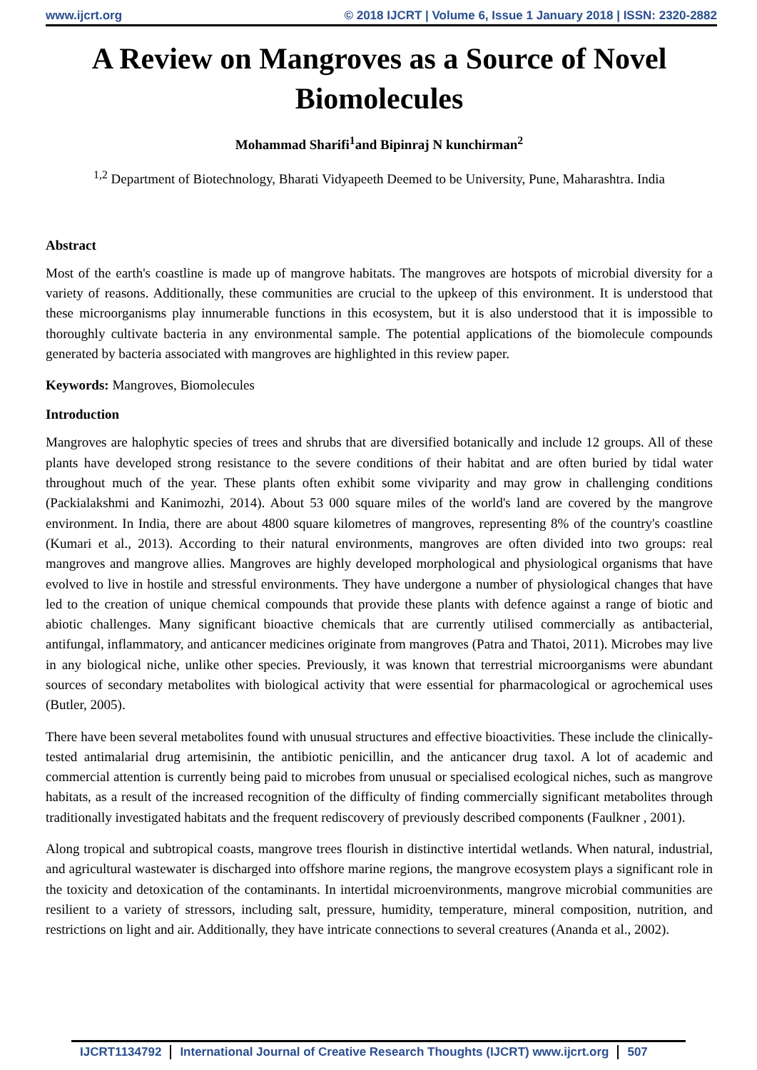www.ijcrt.org © 2018 IJCRT | Volume 6, Issue 1 January 2018 | ISSN: 2320-2882
A Review on Mangroves as a Source of Novel Biomolecules
Mohammad Sharifi<sup>1</sup>and Bipinraj N kunchirman<sup>2</sup>
<sup>1,2</sup> Department of Biotechnology, Bharati Vidyapeeth Deemed to be University, Pune, Maharashtra. India
Abstract
Most of the earth's coastline is made up of mangrove habitats. The mangroves are hotspots of microbial diversity for a variety of reasons. Additionally, these communities are crucial to the upkeep of this environment. It is understood that these microorganisms play innumerable functions in this ecosystem, but it is also understood that it is impossible to thoroughly cultivate bacteria in any environmental sample. The potential applications of the biomolecule compounds generated by bacteria associated with mangroves are highlighted in this review paper.
Keywords: Mangroves, Biomolecules
Introduction
Mangroves are halophytic species of trees and shrubs that are diversified botanically and include 12 groups. All of these plants have developed strong resistance to the severe conditions of their habitat and are often buried by tidal water throughout much of the year. These plants often exhibit some viviparity and may grow in challenging conditions (Packialakshmi and Kanimozhi, 2014). About 53 000 square miles of the world's land are covered by the mangrove environment. In India, there are about 4800 square kilometres of mangroves, representing 8% of the country's coastline (Kumari et al., 2013). According to their natural environments, mangroves are often divided into two groups: real mangroves and mangrove allies. Mangroves are highly developed morphological and physiological organisms that have evolved to live in hostile and stressful environments. They have undergone a number of physiological changes that have led to the creation of unique chemical compounds that provide these plants with defence against a range of biotic and abiotic challenges. Many significant bioactive chemicals that are currently utilised commercially as antibacterial, antifungal, inflammatory, and anticancer medicines originate from mangroves (Patra and Thatoi, 2011). Microbes may live in any biological niche, unlike other species. Previously, it was known that terrestrial microorganisms were abundant sources of secondary metabolites with biological activity that were essential for pharmacological or agrochemical uses (Butler, 2005).
There have been several metabolites found with unusual structures and effective bioactivities. These include the clinically-tested antimalarial drug artemisinin, the antibiotic penicillin, and the anticancer drug taxol. A lot of academic and commercial attention is currently being paid to microbes from unusual or specialised ecological niches, such as mangrove habitats, as a result of the increased recognition of the difficulty of finding commercially significant metabolites through traditionally investigated habitats and the frequent rediscovery of previously described components (Faulkner , 2001).
Along tropical and subtropical coasts, mangrove trees flourish in distinctive intertidal wetlands. When natural, industrial, and agricultural wastewater is discharged into offshore marine regions, the mangrove ecosystem plays a significant role in the toxicity and detoxication of the contaminants. In intertidal microenvironments, mangrove microbial communities are resilient to a variety of stressors, including salt, pressure, humidity, temperature, mineral composition, nutrition, and restrictions on light and air. Additionally, they have intricate connections to several creatures (Ananda et al., 2002).
IJCRT1134792 International Journal of Creative Research Thoughts (IJCRT) www.ijcrt.org 507